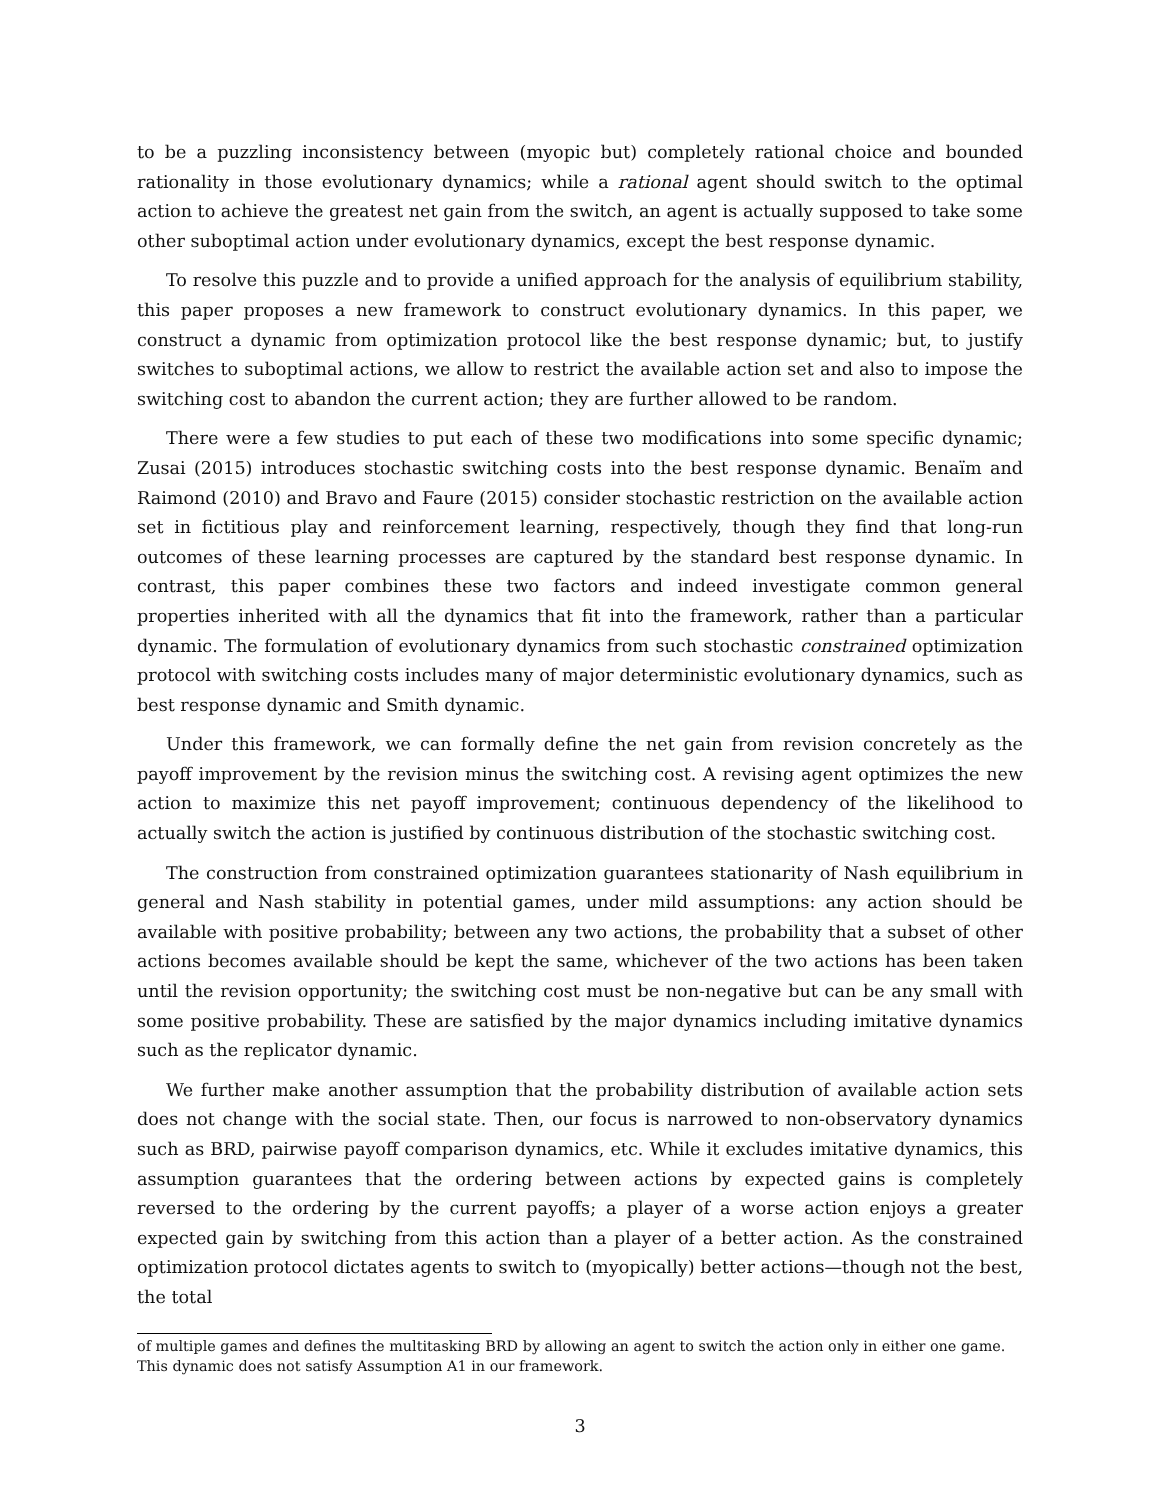to be a puzzling inconsistency between (myopic but) completely rational choice and bounded rationality in those evolutionary dynamics; while a rational agent should switch to the optimal action to achieve the greatest net gain from the switch, an agent is actually supposed to take some other suboptimal action under evolutionary dynamics, except the best response dynamic.
To resolve this puzzle and to provide a unified approach for the analysis of equilibrium stability, this paper proposes a new framework to construct evolutionary dynamics. In this paper, we construct a dynamic from optimization protocol like the best response dynamic; but, to justify switches to suboptimal actions, we allow to restrict the available action set and also to impose the switching cost to abandon the current action; they are further allowed to be random.
There were a few studies to put each of these two modifications into some specific dynamic; Zusai (2015) introduces stochastic switching costs into the best response dynamic. Benaïm and Raimond (2010) and Bravo and Faure (2015) consider stochastic restriction on the available action set in fictitious play and reinforcement learning, respectively, though they find that long-run outcomes of these learning processes are captured by the standard best response dynamic. In contrast, this paper combines these two factors and indeed investigate common general properties inherited with all the dynamics that fit into the framework, rather than a particular dynamic. The formulation of evolutionary dynamics from such stochastic constrained optimization protocol with switching costs includes many of major deterministic evolutionary dynamics, such as best response dynamic and Smith dynamic.
Under this framework, we can formally define the net gain from revision concretely as the payoff improvement by the revision minus the switching cost. A revising agent optimizes the new action to maximize this net payoff improvement; continuous dependency of the likelihood to actually switch the action is justified by continuous distribution of the stochastic switching cost.
The construction from constrained optimization guarantees stationarity of Nash equilibrium in general and Nash stability in potential games, under mild assumptions: any action should be available with positive probability; between any two actions, the probability that a subset of other actions becomes available should be kept the same, whichever of the two actions has been taken until the revision opportunity; the switching cost must be non-negative but can be any small with some positive probability. These are satisfied by the major dynamics including imitative dynamics such as the replicator dynamic.
We further make another assumption that the probability distribution of available action sets does not change with the social state. Then, our focus is narrowed to non-observatory dynamics such as BRD, pairwise payoff comparison dynamics, etc. While it excludes imitative dynamics, this assumption guarantees that the ordering between actions by expected gains is completely reversed to the ordering by the current payoffs; a player of a worse action enjoys a greater expected gain by switching from this action than a player of a better action. As the constrained optimization protocol dictates agents to switch to (myopically) better actions—though not the best, the total
of multiple games and defines the multitasking BRD by allowing an agent to switch the action only in either one game. This dynamic does not satisfy Assumption A1 in our framework.
3